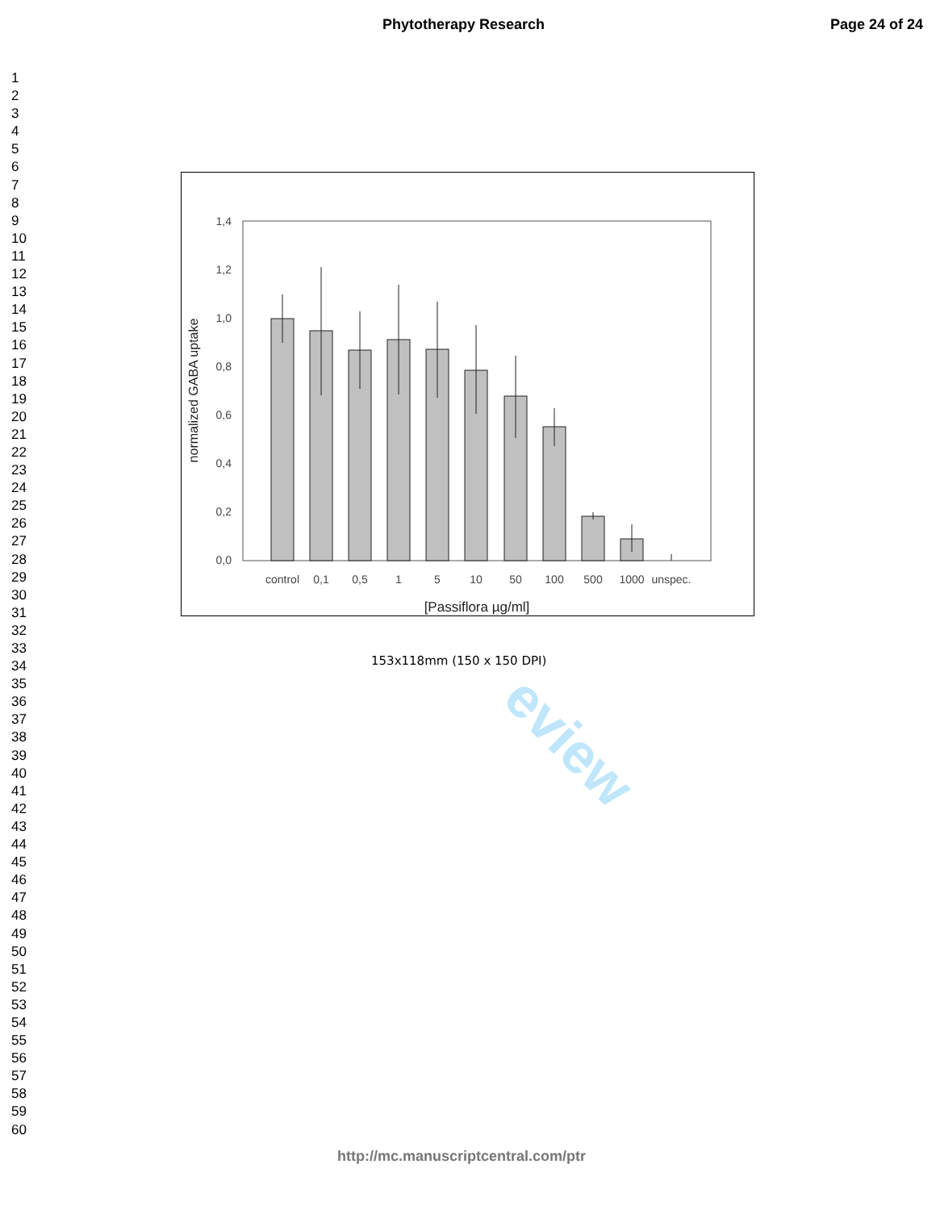Phytotherapy Research Page 24 of 24
1
2
3
4
5
6
7
8
9
10
11
12
13
14
15
16
17
18
19
20
21
22
23
24
25
26
27
28
29
30
31
32
33
34
35
36
37
38
39
40
41
42
43
44
45
46
47
48
49
50
51
52
53
54
55
56
57
58
59
60
eview
1,4
1,2
1,0
0,8
0,6
0,4
0,2
0,0
normalized GABA uptake
control
0,1
0,5
1
5
10
50
100
500
1000
unspec.
[Passiflora µg/ml]
153x118mm (150 x 150 DPI)
http://mc.manuscriptcentral.com/ptr